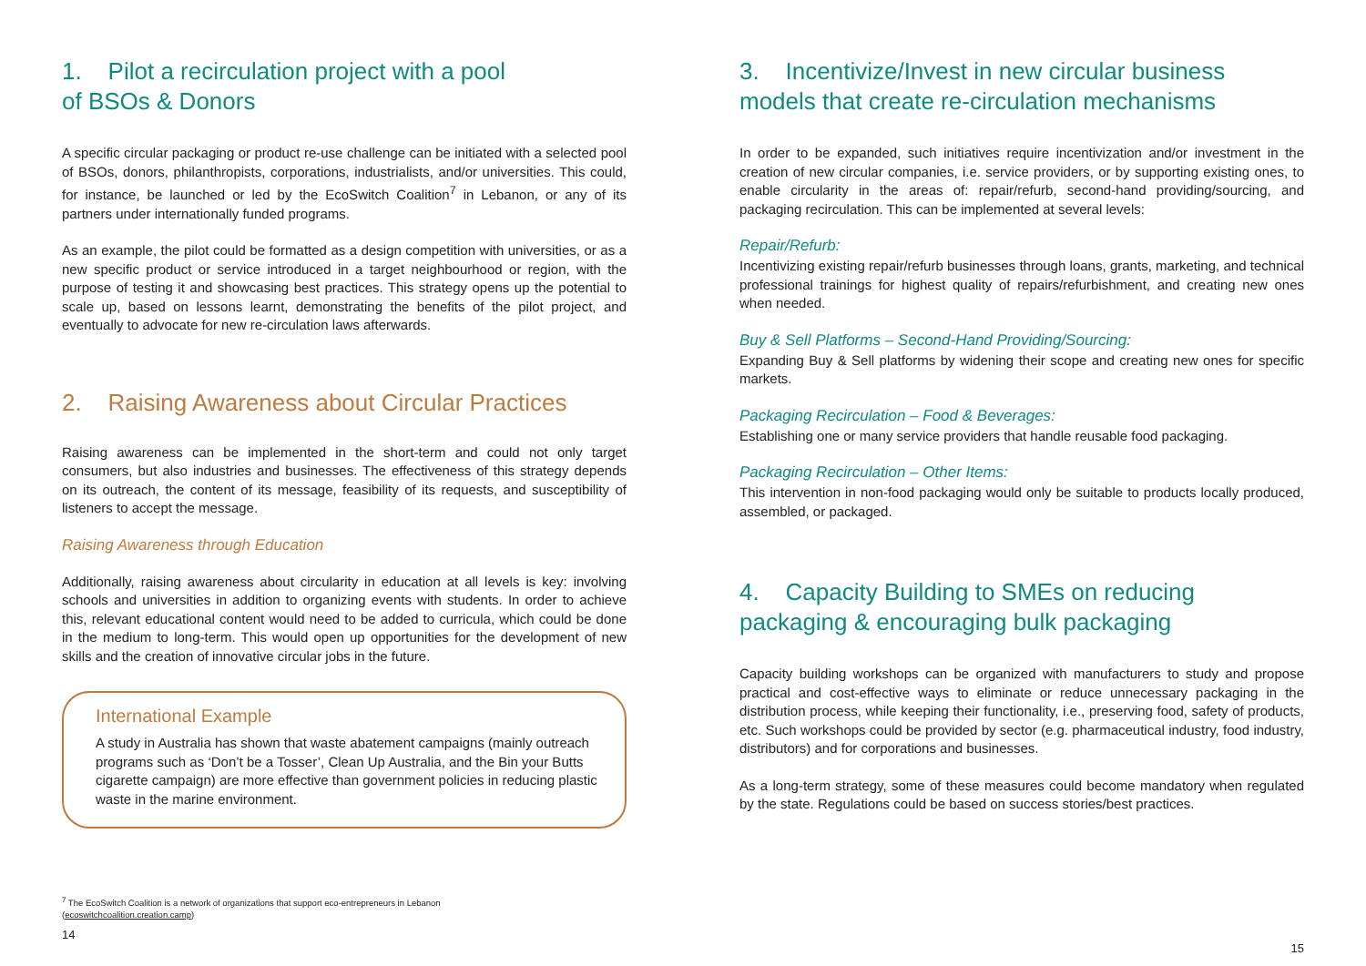1. Pilot a recirculation project with a pool
of BSOs & Donors
A specific circular packaging or product re-use challenge can be initiated with a selected pool of BSOs, donors, philanthropists, corporations, industrialists, and/or universities. This could, for instance, be launched or led by the EcoSwitch Coalition<sup>7</sup> in Lebanon, or any of its partners under internationally funded programs.
As an example, the pilot could be formatted as a design competition with universities, or as a new specific product or service introduced in a target neighbourhood or region, with the purpose of testing it and showcasing best practices. This strategy opens up the potential to scale up, based on lessons learnt, demonstrating the benefits of the pilot project, and eventually to advocate for new re-circulation laws afterwards.
2. Raising Awareness about Circular Practices
Raising awareness can be implemented in the short-term and could not only target consumers, but also industries and businesses. The effectiveness of this strategy depends on its outreach, the content of its message, feasibility of its requests, and susceptibility of listeners to accept the message.
Raising Awareness through Education
Additionally, raising awareness about circularity in education at all levels is key: involving schools and universities in addition to organizing events with students. In order to achieve this, relevant educational content would need to be added to curricula, which could be done in the medium to long-term. This would open up opportunities for the development of new skills and the creation of innovative circular jobs in the future.
International Example
A study in Australia has shown that waste abatement campaigns (mainly outreach programs such as ‘Don’t be a Tosser’, Clean Up Australia, and the Bin your Butts cigarette campaign) are more effective than government policies in reducing plastic waste in the marine environment.
<sup>7</sup> The EcoSwitch Coalition is a network of organizations that support eco-entrepreneurs in Lebanon
(ecoswitchcoalition.creation.camp)
14
3. Incentivize/Invest in new circular business
models that create re-circulation mechanisms
In order to be expanded, such initiatives require incentivization and/or investment in the creation of new circular companies, i.e. service providers, or by supporting existing ones, to enable circularity in the areas of: repair/refurb, second-hand providing/sourcing, and packaging recirculation. This can be implemented at several levels:
Repair/Refurb:
Incentivizing existing repair/refurb businesses through loans, grants, marketing, and technical professional trainings for highest quality of repairs/refurbishment, and creating new ones when needed.
Buy & Sell Platforms – Second-Hand Providing/Sourcing:
Expanding Buy & Sell platforms by widening their scope and creating new ones for specific markets.
Packaging Recirculation – Food & Beverages:
Establishing one or many service providers that handle reusable food packaging.
Packaging Recirculation – Other Items:
This intervention in non-food packaging would only be suitable to products locally produced, assembled, or packaged.
4. Capacity Building to SMEs on reducing
packaging & encouraging bulk packaging
Capacity building workshops can be organized with manufacturers to study and propose practical and cost-effective ways to eliminate or reduce unnecessary packaging in the distribution process, while keeping their functionality, i.e., preserving food, safety of products, etc. Such workshops could be provided by sector (e.g. pharmaceutical industry, food industry, distributors) and for corporations and businesses.
As a long-term strategy, some of these measures could become mandatory when regulated by the state. Regulations could be based on success stories/best practices.
15